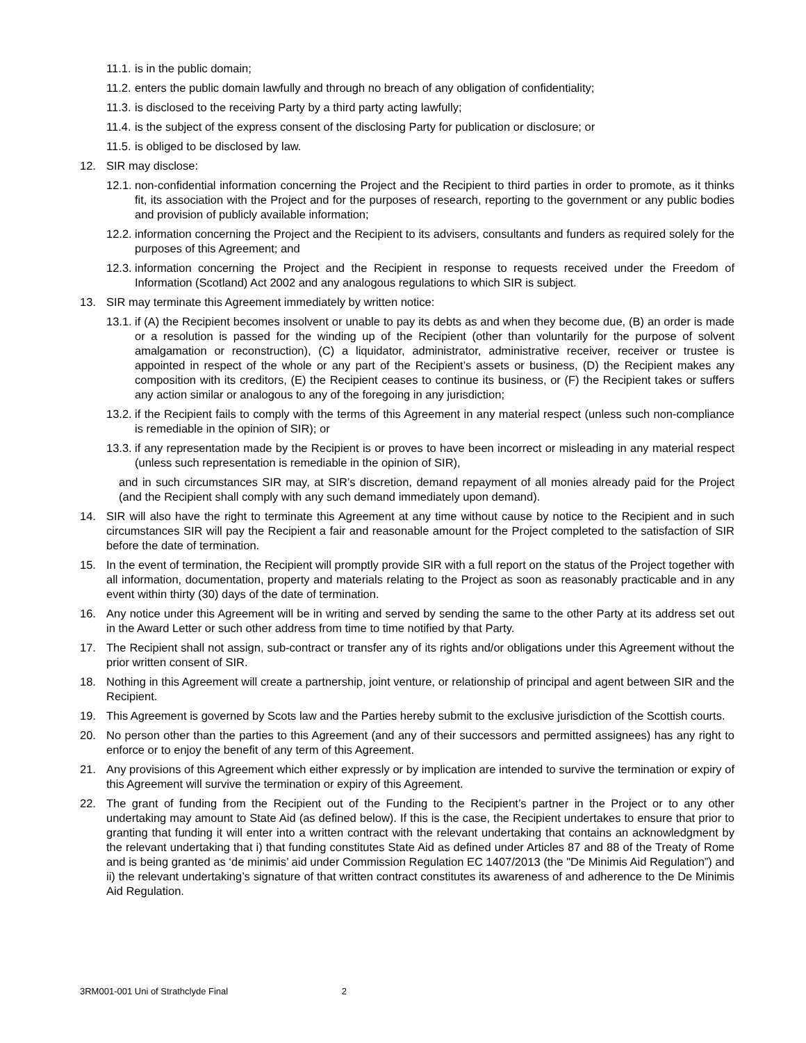11.1. is in the public domain;
11.2. enters the public domain lawfully and through no breach of any obligation of confidentiality;
11.3. is disclosed to the receiving Party by a third party acting lawfully;
11.4. is the subject of the express consent of the disclosing Party for publication or disclosure; or
11.5. is obliged to be disclosed by law.
12. SIR may disclose:
12.1. non-confidential information concerning the Project and the Recipient to third parties in order to promote, as it thinks fit, its association with the Project and for the purposes of research, reporting to the government or any public bodies and provision of publicly available information;
12.2. information concerning the Project and the Recipient to its advisers, consultants and funders as required solely for the purposes of this Agreement; and
12.3. information concerning the Project and the Recipient in response to requests received under the Freedom of Information (Scotland) Act 2002 and any analogous regulations to which SIR is subject.
13. SIR may terminate this Agreement immediately by written notice:
13.1. if (A) the Recipient becomes insolvent or unable to pay its debts as and when they become due, (B) an order is made or a resolution is passed for the winding up of the Recipient (other than voluntarily for the purpose of solvent amalgamation or reconstruction), (C) a liquidator, administrator, administrative receiver, receiver or trustee is appointed in respect of the whole or any part of the Recipient’s assets or business, (D) the Recipient makes any composition with its creditors, (E) the Recipient ceases to continue its business, or (F) the Recipient takes or suffers any action similar or analogous to any of the foregoing in any jurisdiction;
13.2. if the Recipient fails to comply with the terms of this Agreement in any material respect (unless such non-compliance is remediable in the opinion of SIR); or
13.3. if any representation made by the Recipient is or proves to have been incorrect or misleading in any material respect (unless such representation is remediable in the opinion of SIR),
and in such circumstances SIR may, at SIR’s discretion, demand repayment of all monies already paid for the Project (and the Recipient shall comply with any such demand immediately upon demand).
14. SIR will also have the right to terminate this Agreement at any time without cause by notice to the Recipient and in such circumstances SIR will pay the Recipient a fair and reasonable amount for the Project completed to the satisfaction of SIR before the date of termination.
15. In the event of termination, the Recipient will promptly provide SIR with a full report on the status of the Project together with all information, documentation, property and materials relating to the Project as soon as reasonably practicable and in any event within thirty (30) days of the date of termination.
16. Any notice under this Agreement will be in writing and served by sending the same to the other Party at its address set out in the Award Letter or such other address from time to time notified by that Party.
17. The Recipient shall not assign, sub-contract or transfer any of its rights and/or obligations under this Agreement without the prior written consent of SIR.
18. Nothing in this Agreement will create a partnership, joint venture, or relationship of principal and agent between SIR and the Recipient.
19. This Agreement is governed by Scots law and the Parties hereby submit to the exclusive jurisdiction of the Scottish courts.
20. No person other than the parties to this Agreement (and any of their successors and permitted assignees) has any right to enforce or to enjoy the benefit of any term of this Agreement.
21. Any provisions of this Agreement which either expressly or by implication are intended to survive the termination or expiry of this Agreement will survive the termination or expiry of this Agreement.
22. The grant of funding from the Recipient out of the Funding to the Recipient’s partner in the Project or to any other undertaking may amount to State Aid (as defined below). If this is the case, the Recipient undertakes to ensure that prior to granting that funding it will enter into a written contract with the relevant undertaking that contains an acknowledgment by the relevant undertaking that i) that funding constitutes State Aid as defined under Articles 87 and 88 of the Treaty of Rome and is being granted as ‘de minimis’ aid under Commission Regulation EC 1407/2013 (the "De Minimis Aid Regulation”) and ii) the relevant undertaking’s signature of that written contract constitutes its awareness of and adherence to the De Minimis Aid Regulation.
3RM001-001 Uni of Strathclyde Final 2